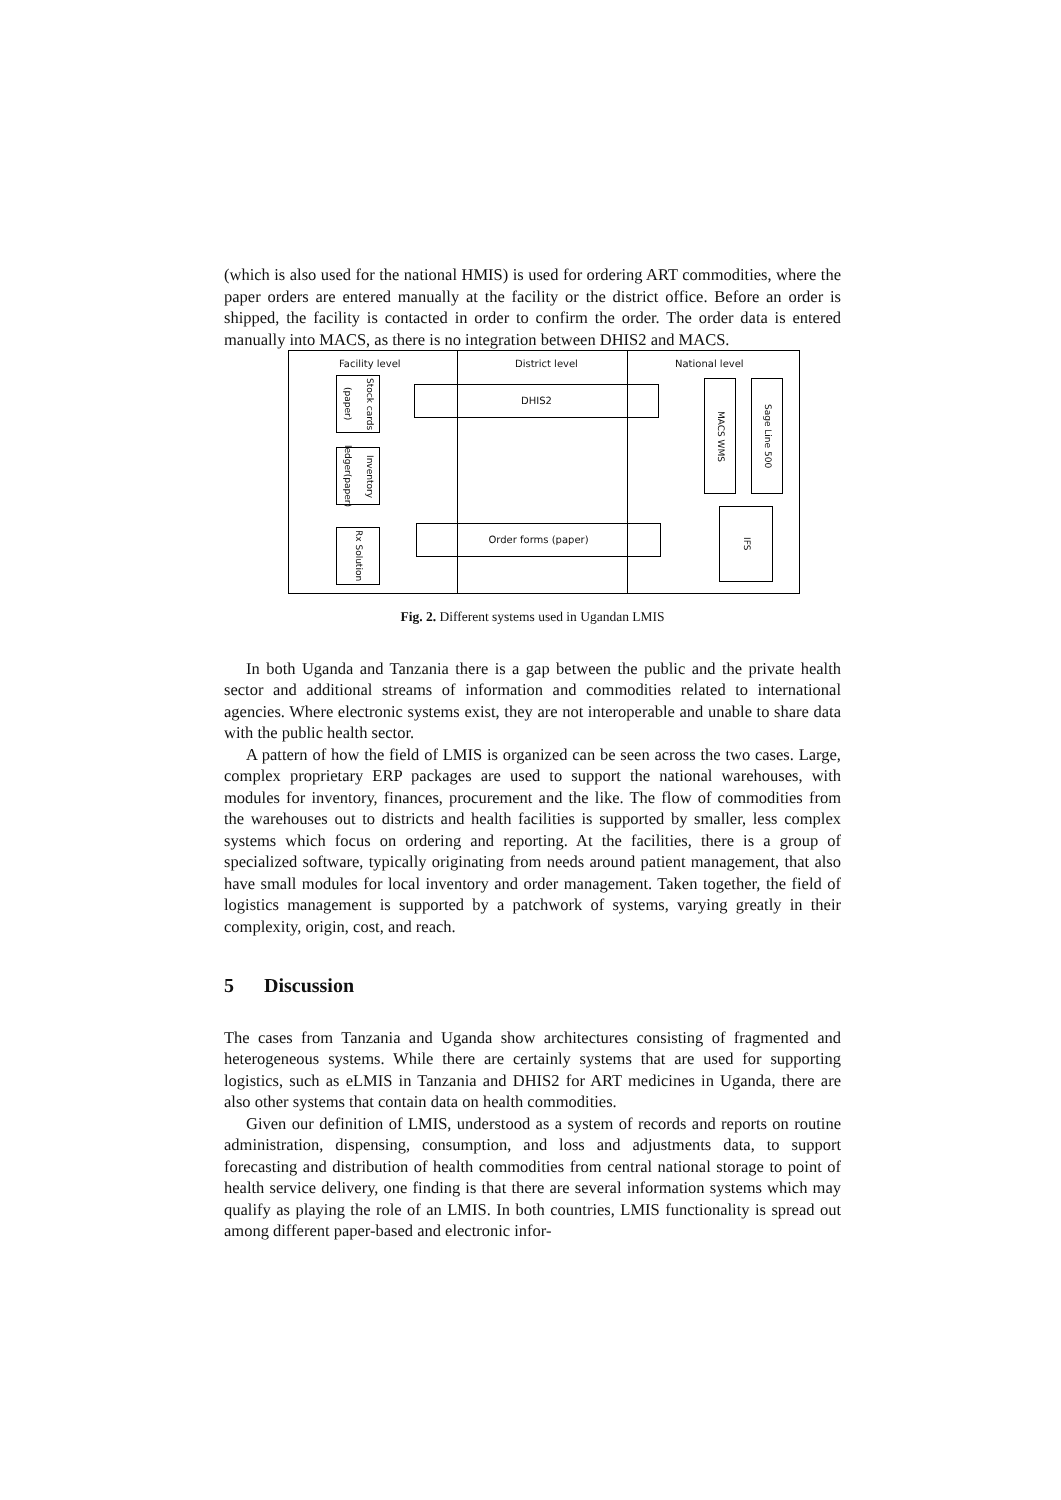(which is also used for the national HMIS) is used for ordering ART commodities, where the paper orders are entered manually at the facility or the district office. Before an order is shipped, the facility is contacted in order to confirm the order. The order data is entered manually into MACS, as there is no integration between DHIS2 and MACS.
Facility level District level National level
Stock cards (paper)
Inventory ledger(paper)
Rx Solution
DHIS2
Order forms (paper)
MACS WMS
Sage Line 500
IFS
Fig. 2. Different systems used in Ugandan LMIS
In both Uganda and Tanzania there is a gap between the public and the private health sector and additional streams of information and commodities related to international agencies. Where electronic systems exist, they are not interoperable and unable to share data with the public health sector.
A pattern of how the field of LMIS is organized can be seen across the two cases. Large, complex proprietary ERP packages are used to support the national warehouses, with modules for inventory, finances, procurement and the like. The flow of commodities from the warehouses out to districts and health facilities is supported by smaller, less complex systems which focus on ordering and reporting. At the facilities, there is a group of specialized software, typically originating from needs around patient management, that also have small modules for local inventory and order management. Taken together, the field of logistics management is supported by a patchwork of systems, varying greatly in their complexity, origin, cost, and reach.
5 Discussion
The cases from Tanzania and Uganda show architectures consisting of fragmented and heterogeneous systems. While there are certainly systems that are used for supporting logistics, such as eLMIS in Tanzania and DHIS2 for ART medicines in Uganda, there are also other systems that contain data on health commodities.
Given our definition of LMIS, understood as a system of records and reports on routine administration, dispensing, consumption, and loss and adjustments data, to support forecasting and distribution of health commodities from central national storage to point of health service delivery, one finding is that there are several information systems which may qualify as playing the role of an LMIS. In both countries, LMIS functionality is spread out among different paper-based and electronic infor-